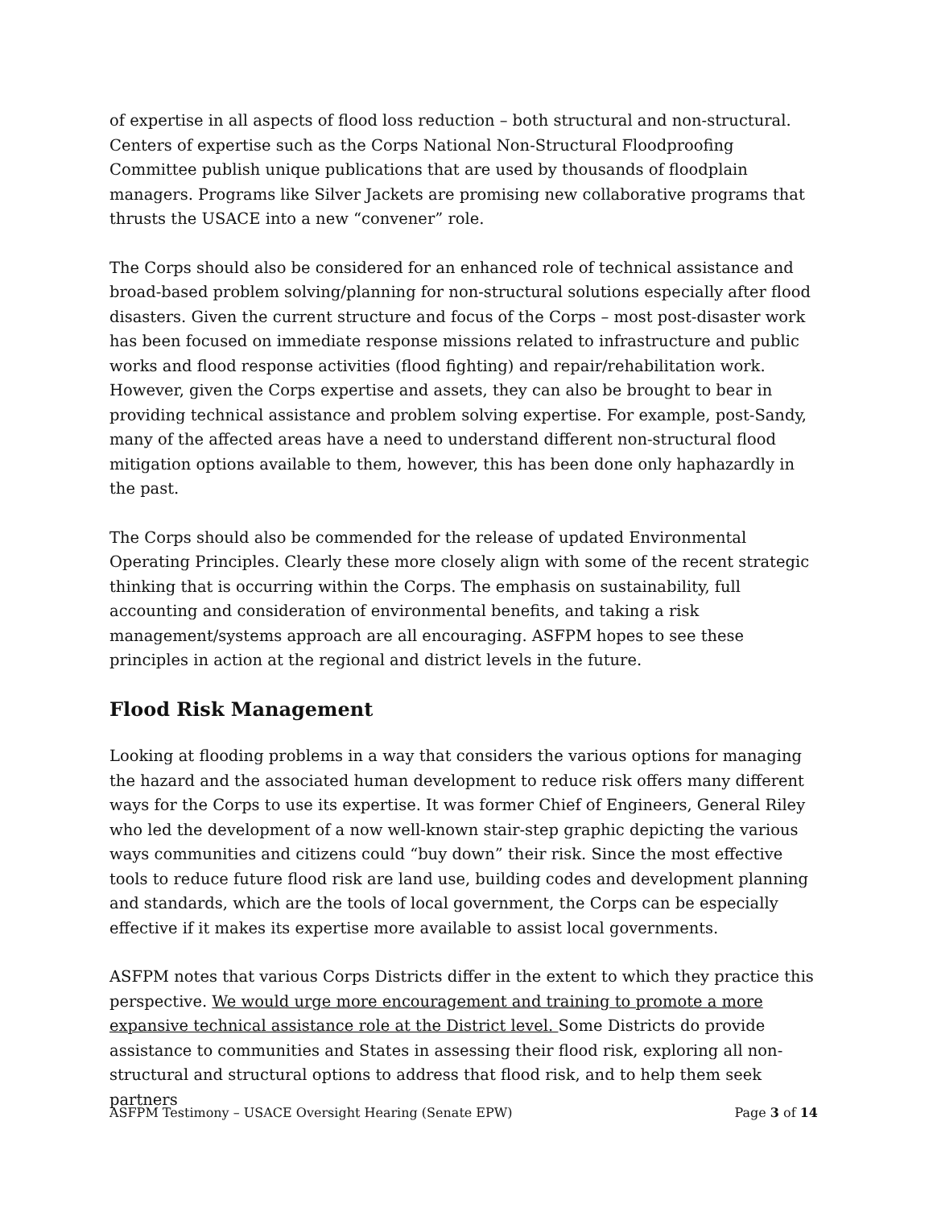of expertise in all aspects of flood loss reduction – both structural and non-structural. Centers of expertise such as the Corps National Non-Structural Floodproofing Committee publish unique publications that are used by thousands of floodplain managers. Programs like Silver Jackets are promising new collaborative programs that thrusts the USACE into a new “convener” role.
The Corps should also be considered for an enhanced role of technical assistance and broad-based problem solving/planning for non-structural solutions especially after flood disasters. Given the current structure and focus of the Corps – most post-disaster work has been focused on immediate response missions related to infrastructure and public works and flood response activities (flood fighting) and repair/rehabilitation work. However, given the Corps expertise and assets, they can also be brought to bear in providing technical assistance and problem solving expertise. For example, post-Sandy, many of the affected areas have a need to understand different non-structural flood mitigation options available to them, however, this has been done only haphazardly in the past.
The Corps should also be commended for the release of updated Environmental Operating Principles. Clearly these more closely align with some of the recent strategic thinking that is occurring within the Corps. The emphasis on sustainability, full accounting and consideration of environmental benefits, and taking a risk management/systems approach are all encouraging. ASFPM hopes to see these principles in action at the regional and district levels in the future.
Flood Risk Management
Looking at flooding problems in a way that considers the various options for managing the hazard and the associated human development to reduce risk offers many different ways for the Corps to use its expertise. It was former Chief of Engineers, General Riley who led the development of a now well-known stair-step graphic depicting the various ways communities and citizens could “buy down” their risk. Since the most effective tools to reduce future flood risk are land use, building codes and development planning and standards, which are the tools of local government, the Corps can be especially effective if it makes its expertise more available to assist local governments.
ASFPM notes that various Corps Districts differ in the extent to which they practice this perspective. We would urge more encouragement and training to promote a more expansive technical assistance role at the District level. Some Districts do provide assistance to communities and States in assessing their flood risk, exploring all non-structural and structural options to address that flood risk, and to help them seek partners
ASFPM Testimony – USACE Oversight Hearing (Senate EPW) Page 3 of 14